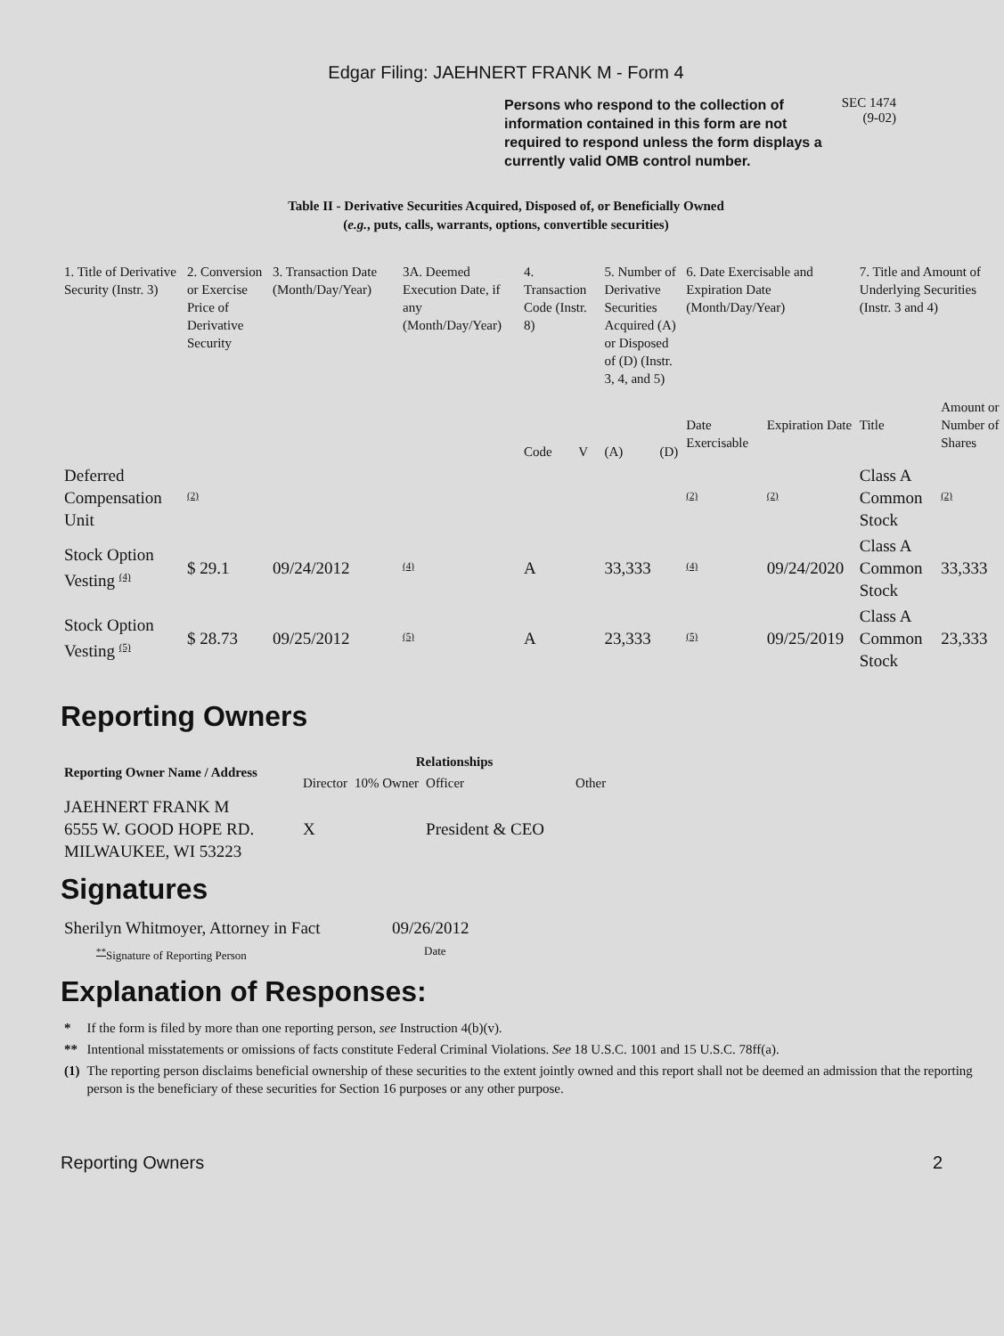Edgar Filing: JAEHNERT FRANK M - Form 4
Persons who respond to the collection of information contained in this form are not required to respond unless the form displays a currently valid OMB control number.
SEC 1474
(9-02)
Table II - Derivative Securities Acquired, Disposed of, or Beneficially Owned
(e.g., puts, calls, warrants, options, convertible securities)
| 1. Title of Derivative Security (Instr. 3) | 2. Conversion or Exercise Price of Derivative Security | 3. Transaction Date (Month/Day/Year) | 3A. Deemed Execution Date, if any (Month/Day/Year) | 4. Transaction Code (Instr. 8) | | 5. Number of Derivative Securities Acquired (A) or Disposed of (D) (Instr. 3, 4, and 5) | | 6. Date Exercisable and Expiration Date (Month/Day/Year) | | 7. Title and Amount of Underlying Securities (Instr. 3 and 4) | |
| | | | | Code | V | (A) | (D) | Date Exercisable | Expiration Date | Title | Amount or Number of Shares |
| Deferred Compensation Unit | <sup>(2)</sup> | | | | | | | <sup>(2)</sup> | <sup>(2)</sup> | Class A Common Stock | <sup>(2)</sup> |
| Stock Option Vesting <sup>(4)</sup> | $ 29.1 | 09/24/2012 | <sup>(4)</sup> | A | | 33,333 | | <sup>(4)</sup> | 09/24/2020 | Class A Common Stock | 33,333 |
| Stock Option Vesting <sup>(5)</sup> | $ 28.73 | 09/25/2012 | <sup>(5)</sup> | A | | 23,333 | | <sup>(5)</sup> | 09/25/2019 | Class A Common Stock | 23,333 |
Reporting Owners
| Reporting Owner Name / Address | Relationships | | | |
| --- | --- | --- | --- | --- |
| | Director | 10% Owner | Officer | Other |
| JAEHNERT FRANK M 6555 W. GOOD HOPE RD. MILWAUKEE, WI 53223 | X | | President & CEO | |
Signatures
| Sherilyn Whitmoyer, Attorney in Fact | 09/26/2012 |
| <sup>**</sup> Signature of Reporting Person | Date |
Explanation of Responses:
| * | If the form is filed by more than one reporting person, see Instruction 4(b)(v). |
| ** | Intentional misstatements or omissions of facts constitute Federal Criminal Violations. See 18 U.S.C. 1001 and 15 U.S.C. 78ff(a). |
| (1) | The reporting person disclaims beneficial ownership of these securities to the extent jointly owned and this report shall not be deemed an admission that the reporting person is the beneficiary of these securities for Section 16 purposes or any other purpose. |
Reporting Owners 2